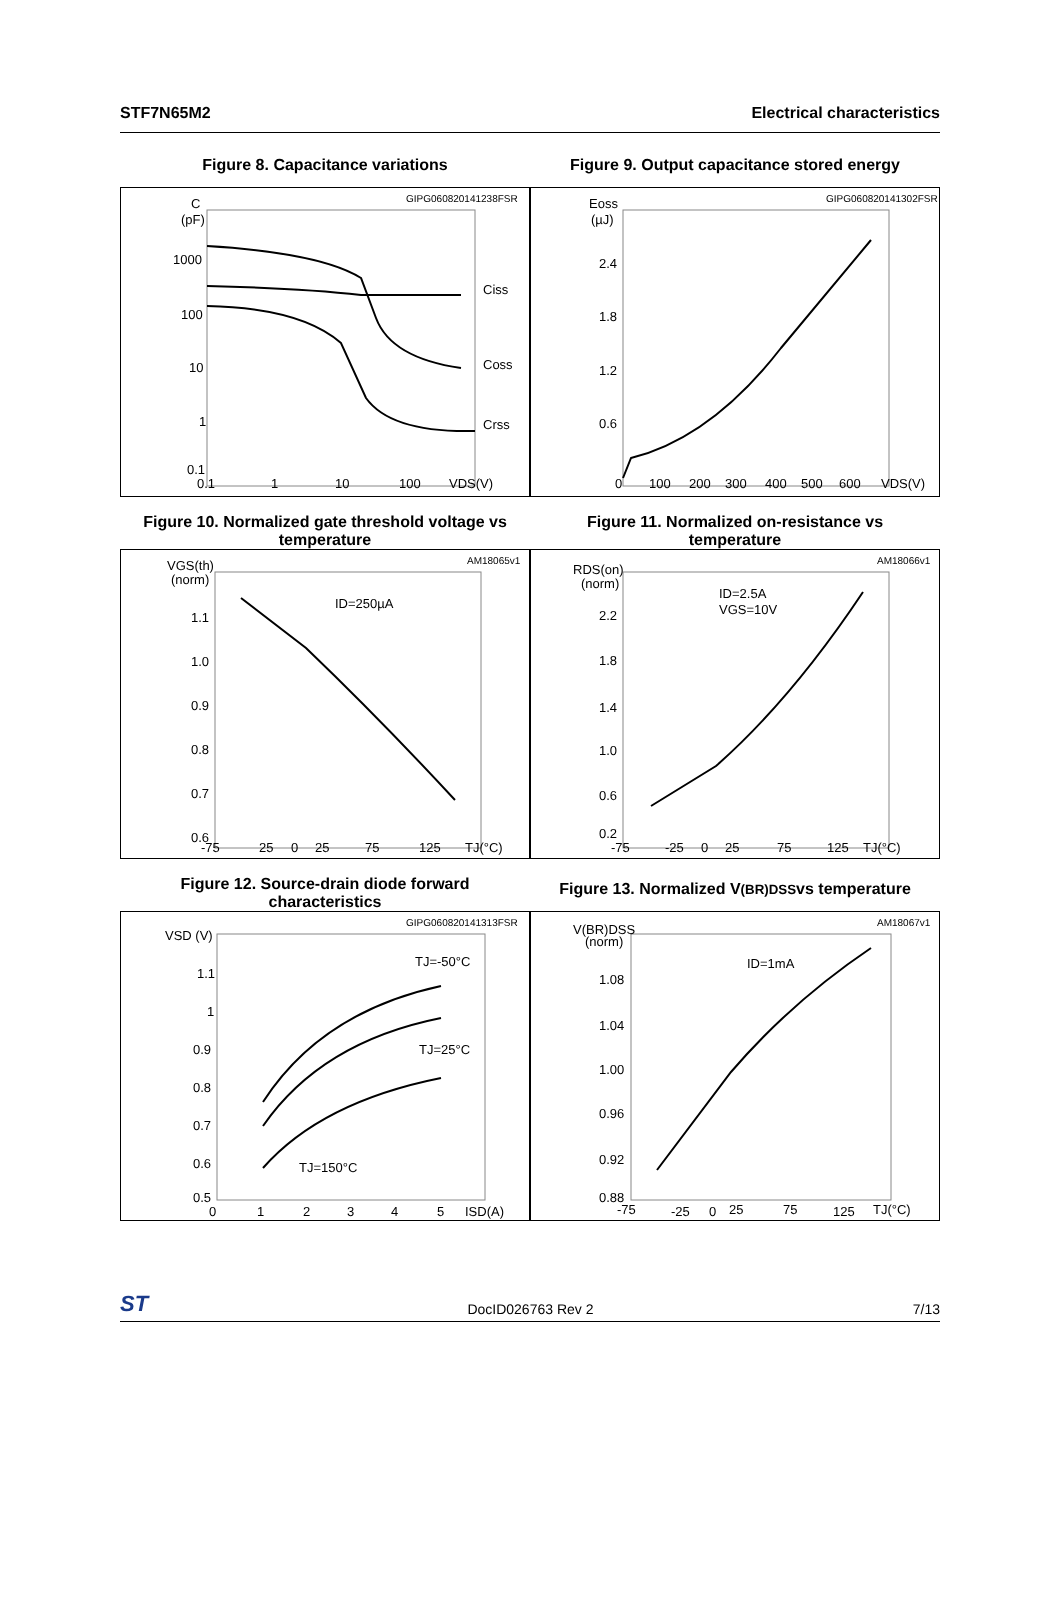STF7N65M2 Electrical characteristics
Figure 8. Capacitance variations
GIPG060820141238FSR
C
(pF)
1000
100
10
1
0.1
0.1
1
10
100
VDS(V)
Ciss
Coss
Crss
Figure 9. Output capacitance stored energy
GIPG060820141302FSR
Eoss
(µJ)
2.4
1.8
1.2
0.6
0
100
200
300
400
500
600
VDS(V)
Figure 10. Normalized gate threshold voltage vs
temperature
AM18065v1
VGS(th)
(norm)
1.1
1.0
0.9
0.8
0.7
0.6
-75
25
0
25
75
125
TJ(°C)
ID=250µA
Figure 11. Normalized on-resistance vs
temperature
AM18066v1
RDS(on)
(norm)
2.2
1.8
1.4
1.0
0.6
0.2
-75
-25
0
25
75
125
TJ(°C)
ID=2.5A
VGS=10V
Figure 12. Source-drain diode forward
characteristics
GIPG060820141313FSR
VSD (V)
1.1
1
0.9
0.8
0.7
0.6
0.5
0
1
2
3
4
5
ISD(A)
TJ=-50°C
TJ=25°C
TJ=150°C
Figure 13. Normalized V<sub>(BR)DSS</sub> vs temperature
AM18067v1
V(BR)DSS
(norm)
1.08
1.04
1.00
0.96
0.92
0.88
-75
-25
0
25
75
125
TJ(°C)
ID=1mA
ST DocID026763 Rev 2 7/13